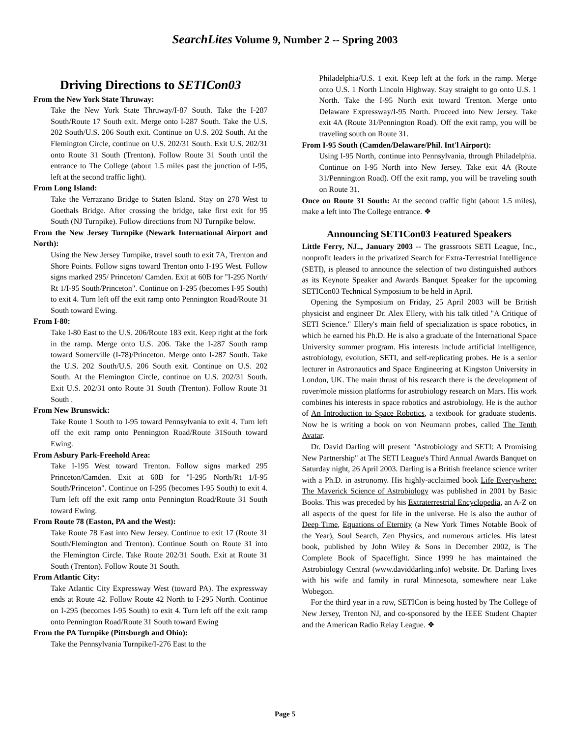SearchLites Volume 9, Number 2 -- Spring 2003
Driving Directions to SETICon03
From the New York State Thruway:
Take the New York State Thruway/I-87 South. Take the I-287 South/Route 17 South exit. Merge onto I-287 South. Take the U.S. 202 South/U.S. 206 South exit. Continue on U.S. 202 South. At the Flemington Circle, continue on U.S. 202/31 South. Exit U.S. 202/31 onto Route 31 South (Trenton). Follow Route 31 South until the entrance to The College (about 1.5 miles past the junction of I-95, left at the second traffic light).
From Long Island:
Take the Verrazano Bridge to Staten Island. Stay on 278 West to Goethals Bridge. After crossing the bridge, take first exit for 95 South (NJ Turnpike). Follow directions from NJ Turnpike below.
From the New Jersey Turnpike (Newark International Airport and North):
Using the New Jersey Turnpike, travel south to exit 7A, Trenton and Shore Points. Follow signs toward Trenton onto I-195 West. Follow signs marked 295/ Princeton/ Camden. Exit at 60B for "I-295 North/ Rt 1/I-95 South/Princeton". Continue on I-295 (becomes I-95 South) to exit 4. Turn left off the exit ramp onto Pennington Road/Route 31 South toward Ewing.
From I-80:
Take I-80 East to the U.S. 206/Route 183 exit. Keep right at the fork in the ramp. Merge onto U.S. 206. Take the I-287 South ramp toward Somerville (I-78)/Princeton. Merge onto I-287 South. Take the U.S. 202 South/U.S. 206 South exit. Continue on U.S. 202 South. At the Flemington Circle, continue on U.S. 202/31 South. Exit U.S. 202/31 onto Route 31 South (Trenton). Follow Route 31 South .
From New Brunswick:
Take Route 1 South to I-95 toward Pennsylvania to exit 4. Turn left off the exit ramp onto Pennington Road/Route 31South toward Ewing.
From Asbury Park-Freehold Area:
Take I-195 West toward Trenton. Follow signs marked 295 Princeton/Camden. Exit at 60B for "I-295 North/Rt 1/I-95 South/Princeton". Continue on I-295 (becomes I-95 South) to exit 4. Turn left off the exit ramp onto Pennington Road/Route 31 South toward Ewing.
From Route 78 (Easton, PA and the West):
Take Route 78 East into New Jersey. Continue to exit 17 (Route 31 South/Flemington and Trenton). Continue South on Route 31 into the Flemington Circle. Take Route 202/31 South. Exit at Route 31 South (Trenton). Follow Route 31 South.
From Atlantic City:
Take Atlantic City Expressway West (toward PA). The expressway ends at Route 42. Follow Route 42 North to I-295 North. Continue on I-295 (becomes I-95 South) to exit 4. Turn left off the exit ramp onto Pennington Road/Route 31 South toward Ewing
From the PA Turnpike (Pittsburgh and Ohio):
Take the Pennsylvania Turnpike/I-276 East to the
Philadelphia/U.S. 1 exit. Keep left at the fork in the ramp. Merge onto U.S. 1 North Lincoln Highway. Stay straight to go onto U.S. 1 North. Take the I-95 North exit toward Trenton. Merge onto Delaware Expressway/I-95 North. Proceed into New Jersey. Take exit 4A (Route 31/Pennington Road). Off the exit ramp, you will be traveling south on Route 31.
From I-95 South (Camden/Delaware/Phil. Int'l Airport):
Using I-95 North, continue into Pennsylvania, through Philadelphia. Continue on I-95 North into New Jersey. Take exit 4A (Route 31/Pennington Road). Off the exit ramp, you will be traveling south on Route 31.
Once on Route 31 South: At the second traffic light (about 1.5 miles), make a left into The College entrance. ❖
Announcing SETICon03 Featured Speakers
Little Ferry, NJ.., January 2003 -- The grassroots SETI League, Inc., nonprofit leaders in the privatized Search for Extra-Terrestrial Intelligence (SETI), is pleased to announce the selection of two distinguished authors as its Keynote Speaker and Awards Banquet Speaker for the upcoming SETICon03 Technical Symposium to be held in April.
Opening the Symposium on Friday, 25 April 2003 will be British physicist and engineer Dr. Alex Ellery, with his talk titled "A Critique of SETI Science." Ellery's main field of specialization is space robotics, in which he earned his Ph.D. He is also a graduate of the International Space University summer program. His interests include artificial intelligence, astrobiology, evolution, SETI, and self-replicating probes. He is a senior lecturer in Astronautics and Space Engineering at Kingston University in London, UK. The main thrust of his research there is the development of rover/mole mission platforms for astrobiology research on Mars. His work combines his interests in space robotics and astrobiology. He is the author of An Introduction to Space Robotics, a textbook for graduate students. Now he is writing a book on von Neumann probes, called The Tenth Avatar.
Dr. David Darling will present "Astrobiology and SETI: A Promising New Partnership" at The SETI League's Third Annual Awards Banquet on Saturday night, 26 April 2003. Darling is a British freelance science writer with a Ph.D. in astronomy. His highly-acclaimed book Life Everywhere: The Maverick Science of Astrobiology was published in 2001 by Basic Books. This was preceded by his Extraterrestrial Encyclopedia, an A-Z on all aspects of the quest for life in the universe. He is also the author of Deep Time, Equations of Eternity (a New York Times Notable Book of the Year), Soul Search, Zen Physics, and numerous articles. His latest book, published by John Wiley & Sons in December 2002, is The Complete Book of Spaceflight. Since 1999 he has maintained the Astrobiology Central (www.daviddarling.info) website. Dr. Darling lives with his wife and family in rural Minnesota, somewhere near Lake Wobegon.
For the third year in a row, SETICon is being hosted by The College of New Jersey, Trenton NJ, and co-sponsored by the IEEE Student Chapter and the American Radio Relay League. ❖
Page 5